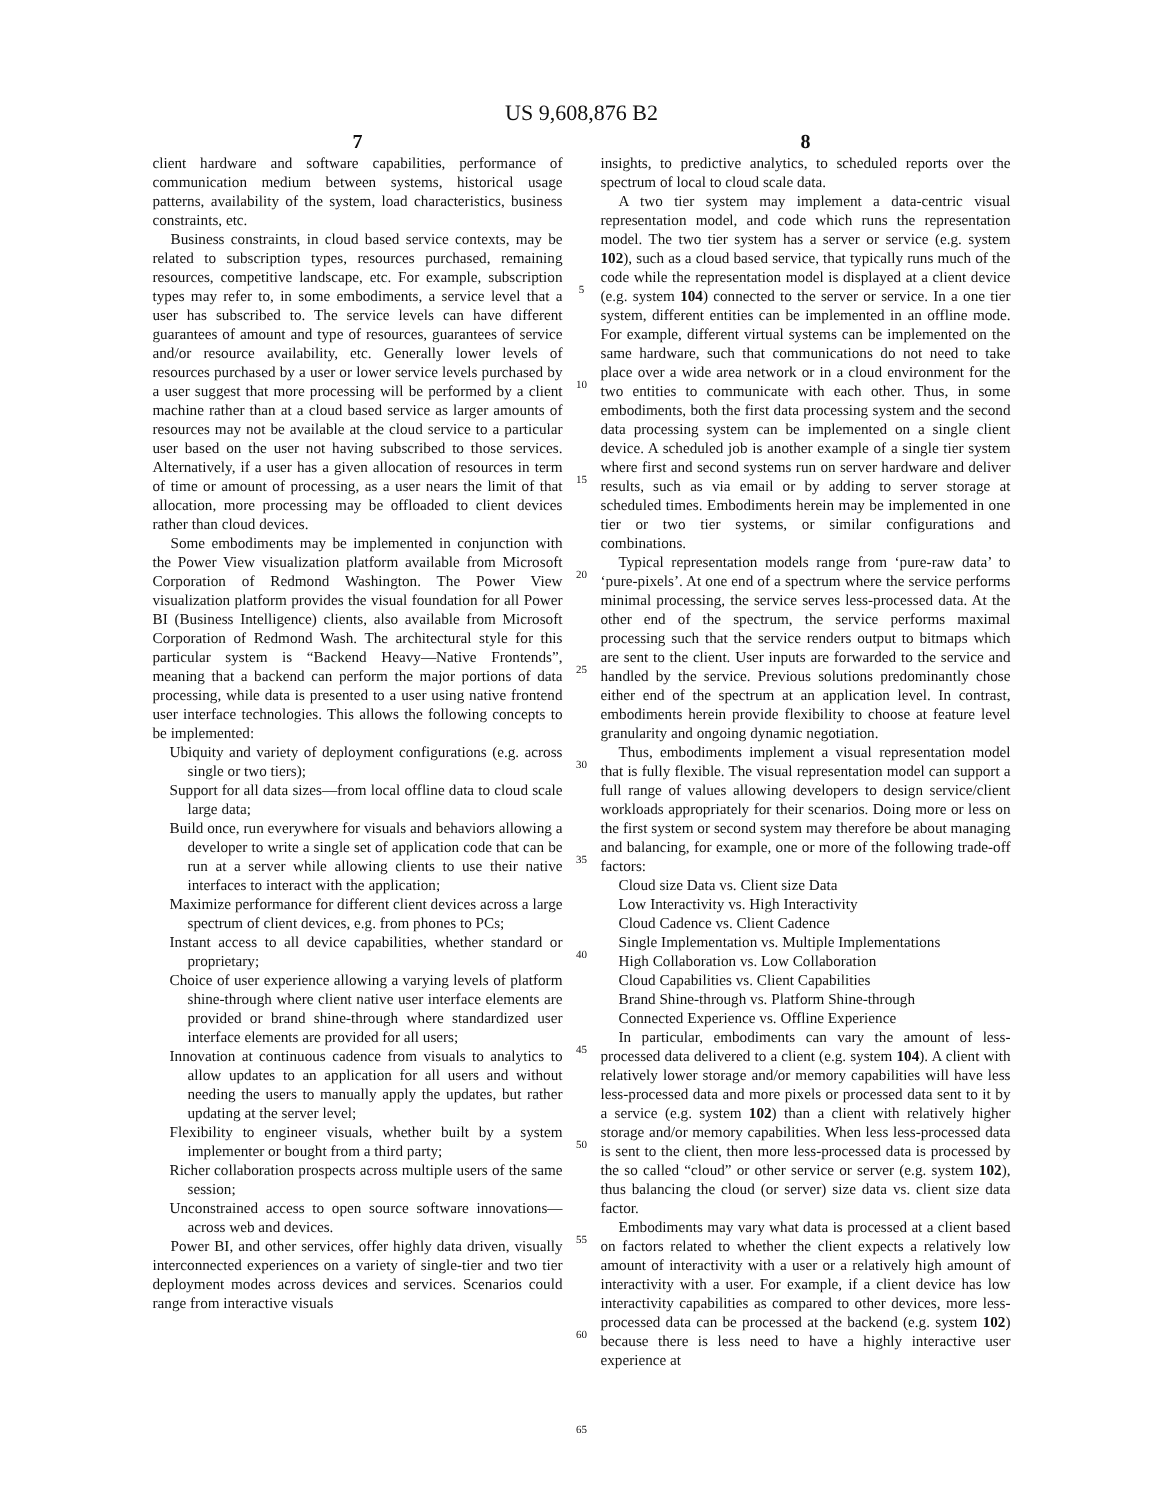US 9,608,876 B2
7
client hardware and software capabilities, performance of communication medium between systems, historical usage patterns, availability of the system, load characteristics, business constraints, etc.
Business constraints, in cloud based service contexts, may be related to subscription types, resources purchased, remaining resources, competitive landscape, etc. For example, subscription types may refer to, in some embodiments, a service level that a user has subscribed to. The service levels can have different guarantees of amount and type of resources, guarantees of service and/or resource availability, etc. Generally lower levels of resources purchased by a user or lower service levels purchased by a user suggest that more processing will be performed by a client machine rather than at a cloud based service as larger amounts of resources may not be available at the cloud service to a particular user based on the user not having subscribed to those services. Alternatively, if a user has a given allocation of resources in term of time or amount of processing, as a user nears the limit of that allocation, more processing may be offloaded to client devices rather than cloud devices.
Some embodiments may be implemented in conjunction with the Power View visualization platform available from Microsoft Corporation of Redmond Washington. The Power View visualization platform provides the visual foundation for all Power BI (Business Intelligence) clients, also available from Microsoft Corporation of Redmond Wash. The architectural style for this particular system is “Backend Heavy—Native Frontends”, meaning that a backend can perform the major portions of data processing, while data is presented to a user using native frontend user interface technologies. This allows the following concepts to be implemented:
Ubiquity and variety of deployment configurations (e.g. across single or two tiers);
Support for all data sizes—from local offline data to cloud scale large data;
Build once, run everywhere for visuals and behaviors allowing a developer to write a single set of application code that can be run at a server while allowing clients to use their native interfaces to interact with the application;
Maximize performance for different client devices across a large spectrum of client devices, e.g. from phones to PCs;
Instant access to all device capabilities, whether standard or proprietary;
Choice of user experience allowing a varying levels of platform shine-through where client native user interface elements are provided or brand shine-through where standardized user interface elements are provided for all users;
Innovation at continuous cadence from visuals to analytics to allow updates to an application for all users and without needing the users to manually apply the updates, but rather updating at the server level;
Flexibility to engineer visuals, whether built by a system implementer or bought from a third party;
Richer collaboration prospects across multiple users of the same session;
Unconstrained access to open source software innovations—across web and devices.
Power BI, and other services, offer highly data driven, visually interconnected experiences on a variety of single-tier and two tier deployment modes across devices and services. Scenarios could range from interactive visuals
5
10
15
20
25
30
35
40
45
50
55
60
65
8
insights, to predictive analytics, to scheduled reports over the spectrum of local to cloud scale data.
A two tier system may implement a data-centric visual representation model, and code which runs the representation model. The two tier system has a server or service (e.g. system 102), such as a cloud based service, that typically runs much of the code while the representation model is displayed at a client device (e.g. system 104) connected to the server or service. In a one tier system, different entities can be implemented in an offline mode. For example, different virtual systems can be implemented on the same hardware, such that communications do not need to take place over a wide area network or in a cloud environment for the two entities to communicate with each other. Thus, in some embodiments, both the first data processing system and the second data processing system can be implemented on a single client device. A scheduled job is another example of a single tier system where first and second systems run on server hardware and deliver results, such as via email or by adding to server storage at scheduled times. Embodiments herein may be implemented in one tier or two tier systems, or similar configurations and combinations.
Typical representation models range from ‘pure-raw data’ to ‘pure-pixels’. At one end of a spectrum where the service performs minimal processing, the service serves less-processed data. At the other end of the spectrum, the service performs maximal processing such that the service renders output to bitmaps which are sent to the client. User inputs are forwarded to the service and handled by the service. Previous solutions predominantly chose either end of the spectrum at an application level. In contrast, embodiments herein provide flexibility to choose at feature level granularity and ongoing dynamic negotiation.
Thus, embodiments implement a visual representation model that is fully flexible. The visual representation model can support a full range of values allowing developers to design service/client workloads appropriately for their scenarios. Doing more or less on the first system or second system may therefore be about managing and balancing, for example, one or more of the following trade-off factors:
Cloud size Data vs. Client size Data
Low Interactivity vs. High Interactivity
Cloud Cadence vs. Client Cadence
Single Implementation vs. Multiple Implementations
High Collaboration vs. Low Collaboration
Cloud Capabilities vs. Client Capabilities
Brand Shine-through vs. Platform Shine-through
Connected Experience vs. Offline Experience
In particular, embodiments can vary the amount of less-processed data delivered to a client (e.g. system 104). A client with relatively lower storage and/or memory capabilities will have less less-processed data and more pixels or processed data sent to it by a service (e.g. system 102) than a client with relatively higher storage and/or memory capabilities. When less less-processed data is sent to the client, then more less-processed data is processed by the so called “cloud” or other service or server (e.g. system 102), thus balancing the cloud (or server) size data vs. client size data factor.
Embodiments may vary what data is processed at a client based on factors related to whether the client expects a relatively low amount of interactivity with a user or a relatively high amount of interactivity with a user. For example, if a client device has low interactivity capabilities as compared to other devices, more less-processed data can be processed at the backend (e.g. system 102) because there is less need to have a highly interactive user experience at